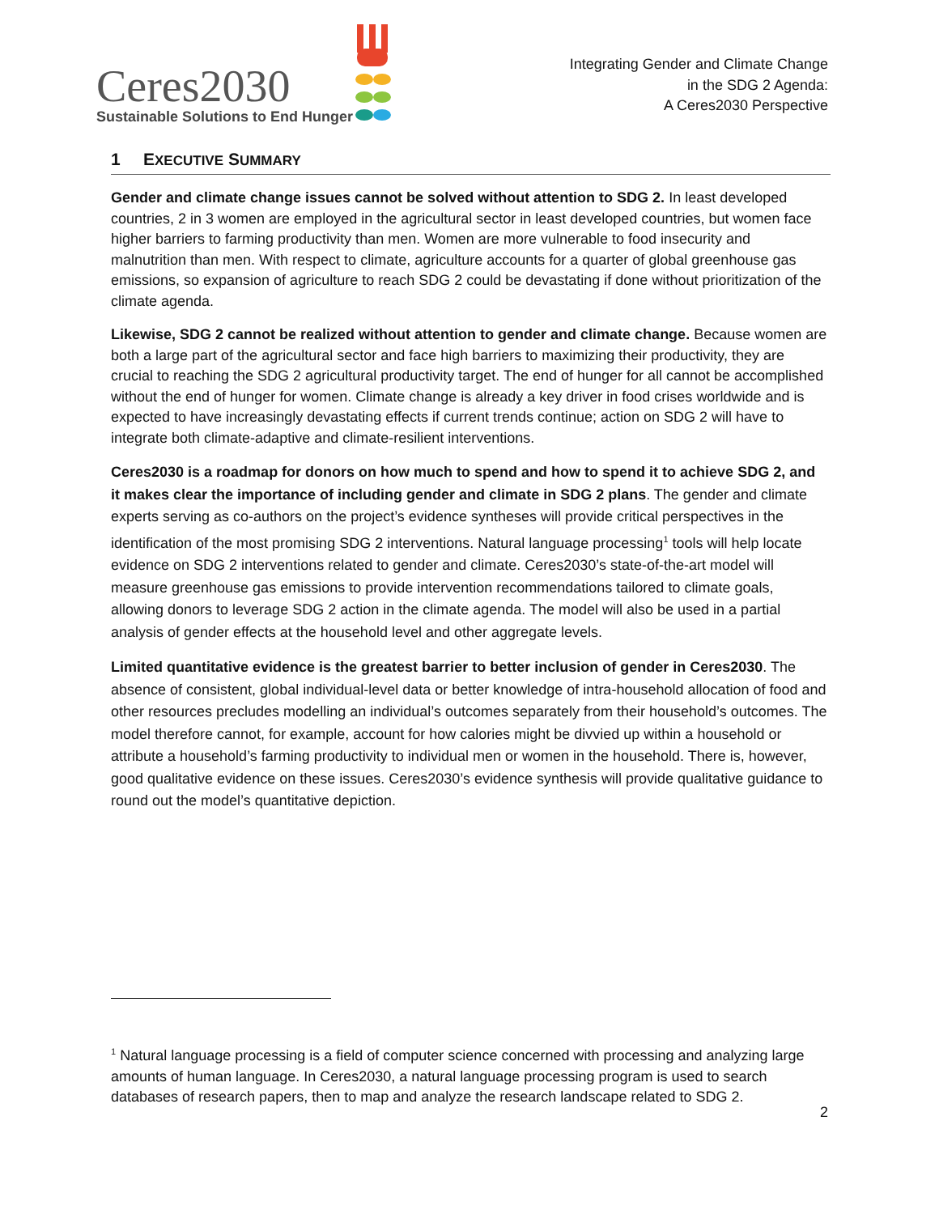Ceres2030
Sustainable Solutions to End Hunger
Integrating Gender and Climate Change
in the SDG 2 Agenda:
A Ceres2030 Perspective
1 EXECUTIVE SUMMARY
Gender and climate change issues cannot be solved without attention to SDG 2. In least developed countries, 2 in 3 women are employed in the agricultural sector in least developed countries, but women face higher barriers to farming productivity than men. Women are more vulnerable to food insecurity and malnutrition than men. With respect to climate, agriculture accounts for a quarter of global greenhouse gas emissions, so expansion of agriculture to reach SDG 2 could be devastating if done without prioritization of the climate agenda.
Likewise, SDG 2 cannot be realized without attention to gender and climate change. Because women are both a large part of the agricultural sector and face high barriers to maximizing their productivity, they are crucial to reaching the SDG 2 agricultural productivity target. The end of hunger for all cannot be accomplished without the end of hunger for women. Climate change is already a key driver in food crises worldwide and is expected to have increasingly devastating effects if current trends continue; action on SDG 2 will have to integrate both climate-adaptive and climate-resilient interventions.
Ceres2030 is a roadmap for donors on how much to spend and how to spend it to achieve SDG 2, and it makes clear the importance of including gender and climate in SDG 2 plans. The gender and climate experts serving as co-authors on the project’s evidence syntheses will provide critical perspectives in the identification of the most promising SDG 2 interventions. Natural language processing<sup>1</sup> tools will help locate evidence on SDG 2 interventions related to gender and climate. Ceres2030’s state-of-the-art model will measure greenhouse gas emissions to provide intervention recommendations tailored to climate goals, allowing donors to leverage SDG 2 action in the climate agenda. The model will also be used in a partial analysis of gender effects at the household level and other aggregate levels.
Limited quantitative evidence is the greatest barrier to better inclusion of gender in Ceres2030. The absence of consistent, global individual-level data or better knowledge of intra-household allocation of food and other resources precludes modelling an individual’s outcomes separately from their household’s outcomes. The model therefore cannot, for example, account for how calories might be divvied up within a household or attribute a household’s farming productivity to individual men or women in the household. There is, however, good qualitative evidence on these issues. Ceres2030’s evidence synthesis will provide qualitative guidance to round out the model’s quantitative depiction.
<sup>1</sup> Natural language processing is a field of computer science concerned with processing and analyzing large amounts of human language. In Ceres2030, a natural language processing program is used to search databases of research papers, then to map and analyze the research landscape related to SDG 2.
2